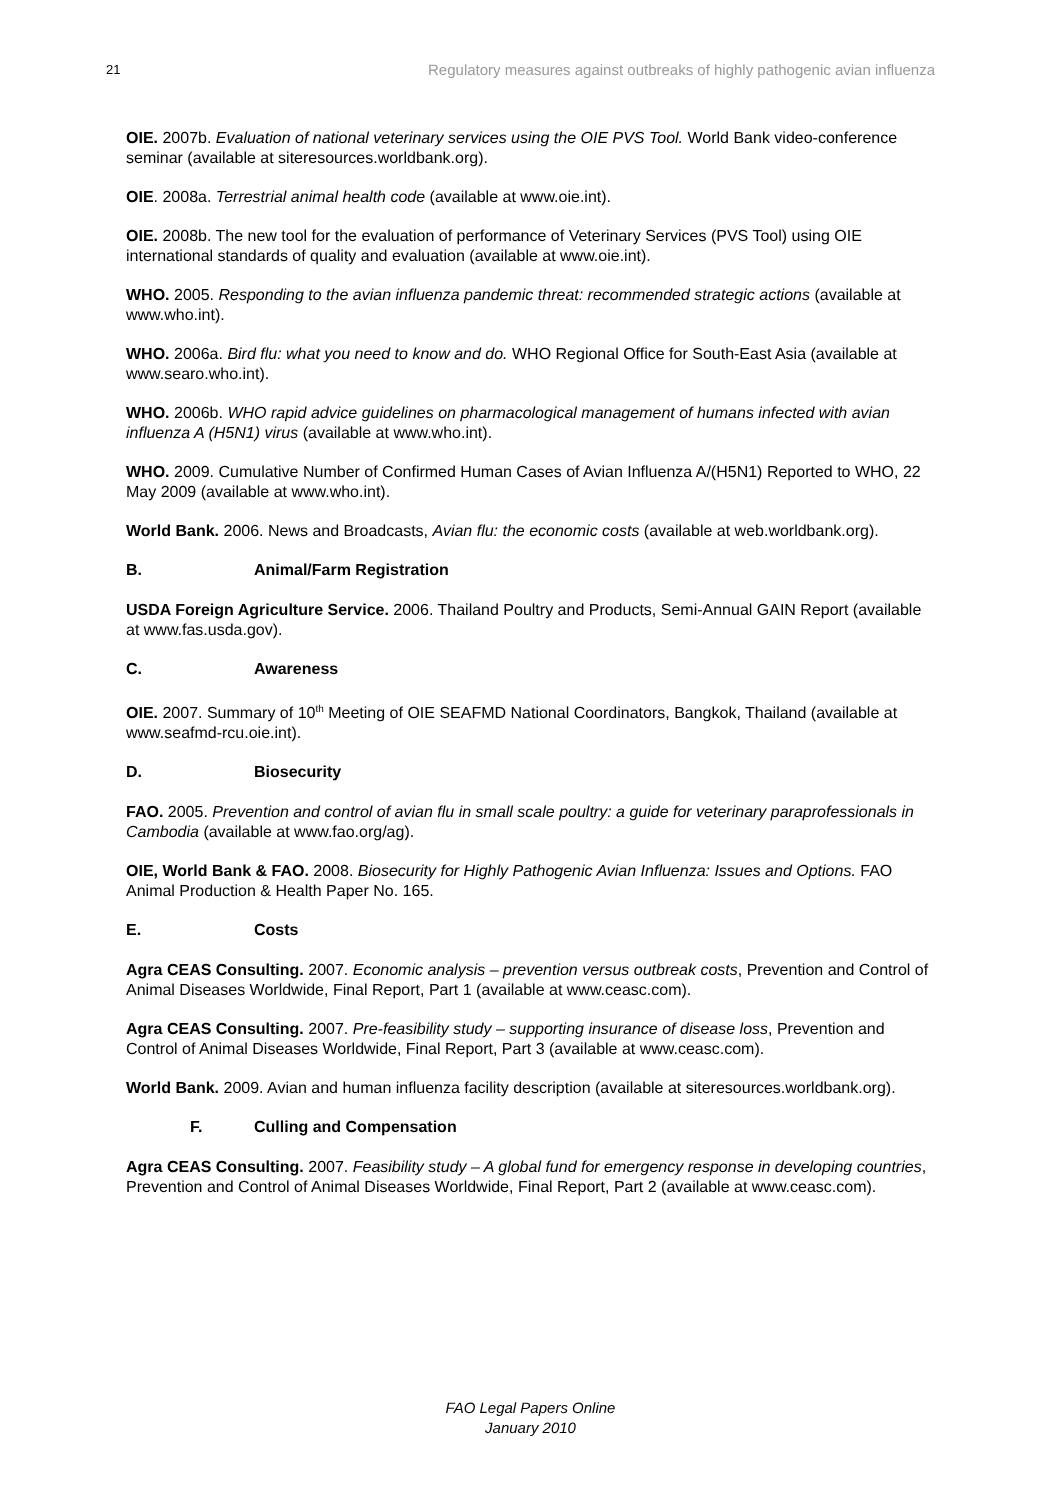21 Regulatory measures against outbreaks of highly pathogenic avian influenza
OIE. 2007b. Evaluation of national veterinary services using the OIE PVS Tool. World Bank video-conference seminar (available at siteresources.worldbank.org).
OIE. 2008a. Terrestrial animal health code (available at www.oie.int).
OIE. 2008b. The new tool for the evaluation of performance of Veterinary Services (PVS Tool) using OIE international standards of quality and evaluation (available at www.oie.int).
WHO. 2005. Responding to the avian influenza pandemic threat: recommended strategic actions (available at www.who.int).
WHO. 2006a. Bird flu: what you need to know and do. WHO Regional Office for South-East Asia (available at www.searo.who.int).
WHO. 2006b. WHO rapid advice guidelines on pharmacological management of humans infected with avian influenza A (H5N1) virus (available at www.who.int).
WHO. 2009. Cumulative Number of Confirmed Human Cases of Avian Influenza A/(H5N1) Reported to WHO, 22 May 2009 (available at www.who.int).
World Bank. 2006. News and Broadcasts, Avian flu: the economic costs (available at web.worldbank.org).
B. Animal/Farm Registration
USDA Foreign Agriculture Service. 2006. Thailand Poultry and Products, Semi-Annual GAIN Report (available at www.fas.usda.gov).
C. Awareness
OIE. 2007. Summary of 10<sup>th</sup> Meeting of OIE SEAFMD National Coordinators, Bangkok, Thailand (available at www.seafmd-rcu.oie.int).
D. Biosecurity
FAO. 2005. Prevention and control of avian flu in small scale poultry: a guide for veterinary paraprofessionals in Cambodia (available at www.fao.org/ag).
OIE, World Bank & FAO. 2008. Biosecurity for Highly Pathogenic Avian Influenza: Issues and Options. FAO Animal Production & Health Paper No. 165.
E. Costs
Agra CEAS Consulting. 2007. Economic analysis – prevention versus outbreak costs, Prevention and Control of Animal Diseases Worldwide, Final Report, Part 1 (available at www.ceasc.com).
Agra CEAS Consulting. 2007. Pre-feasibility study – supporting insurance of disease loss, Prevention and Control of Animal Diseases Worldwide, Final Report, Part 3 (available at www.ceasc.com).
World Bank. 2009. Avian and human influenza facility description (available at siteresources.worldbank.org).
F. Culling and Compensation
Agra CEAS Consulting. 2007. Feasibility study – A global fund for emergency response in developing countries, Prevention and Control of Animal Diseases Worldwide, Final Report, Part 2 (available at www.ceasc.com).
FAO Legal Papers Online
January 2010